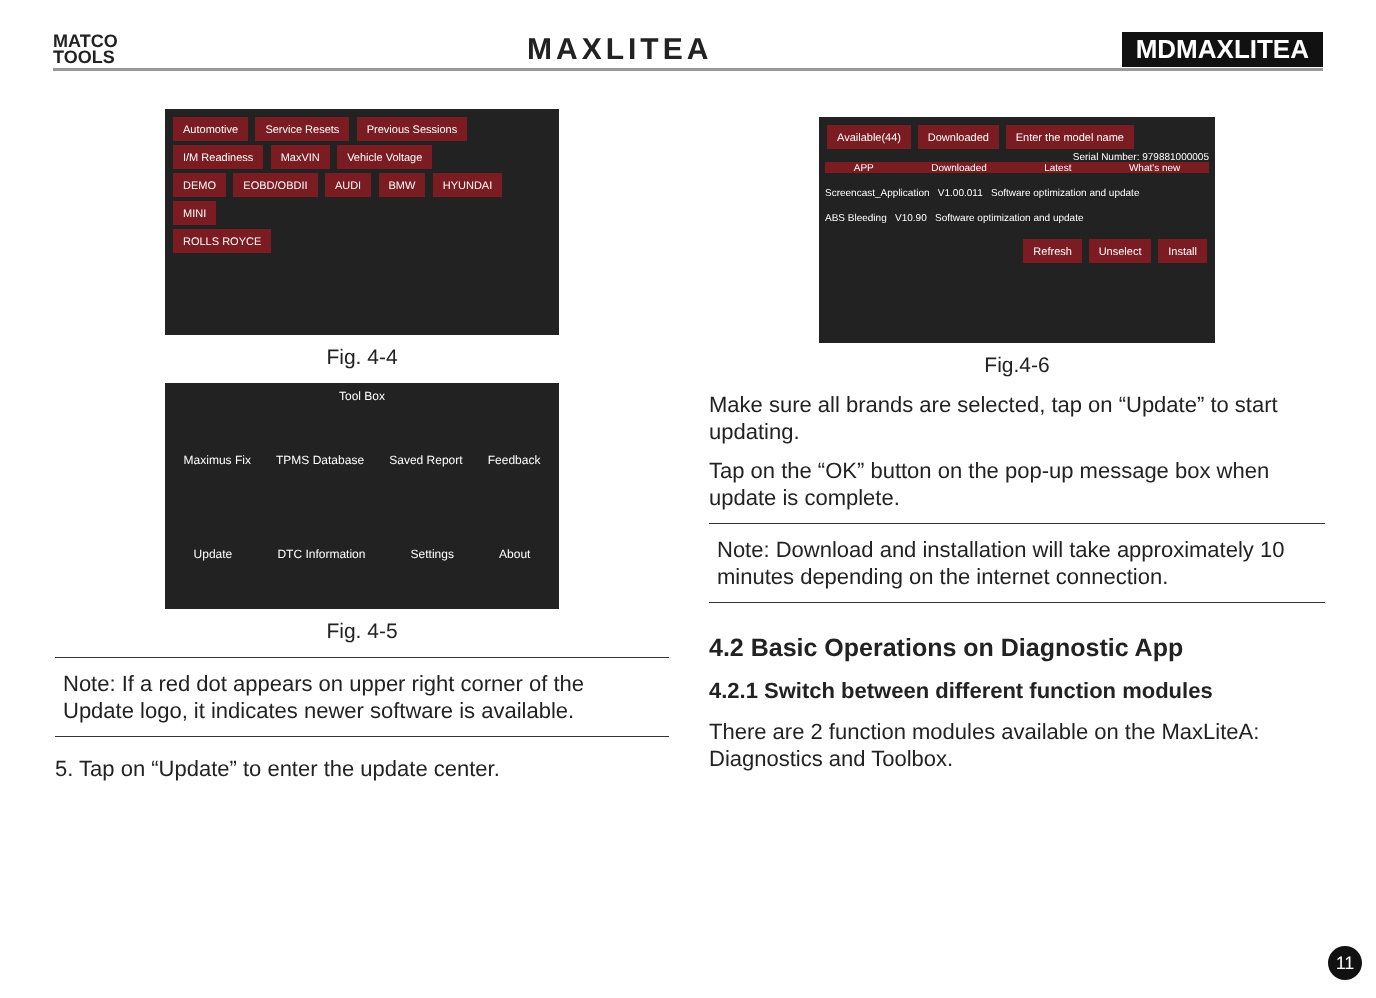MATCO
TOOLS
MAXLITEA
MDMAXLITEA
Automotive Service Resets Previous Sessions
I/M Readiness MaxVIN Vehicle Voltage
DEMO EOBD/OBDII AUDI BMW HYUNDAI MINI
ROLLS ROYCE
Fig. 4-4
Tool Box
Maximus Fix TPMS Database Saved Report Feedback
Update DTC Information Settings About
Fig. 4-5
Note: If a red dot appears on upper right corner of the Update logo, it indicates newer software is available.
5. Tap on “Update” to enter the update center.
Available(44) Downloaded Enter the model name
Serial Number: 979881000005
APP Downloaded Latest What's new
Screencast_Application V1.00.011 Software optimization and update
ABS Bleeding V10.90 Software optimization and update
Refresh Unselect Install
Fig.4-6
Make sure all brands are selected, tap on “Update” to start updating.
Tap on the “OK” button on the pop-up message box when update is complete.
Note: Download and installation will take approximately 10 minutes depending on the internet connection.
4.2 Basic Operations on Diagnostic App
4.2.1 Switch between different function modules
There are 2 function modules available on the MaxLiteA: Diagnostics and Toolbox.
11